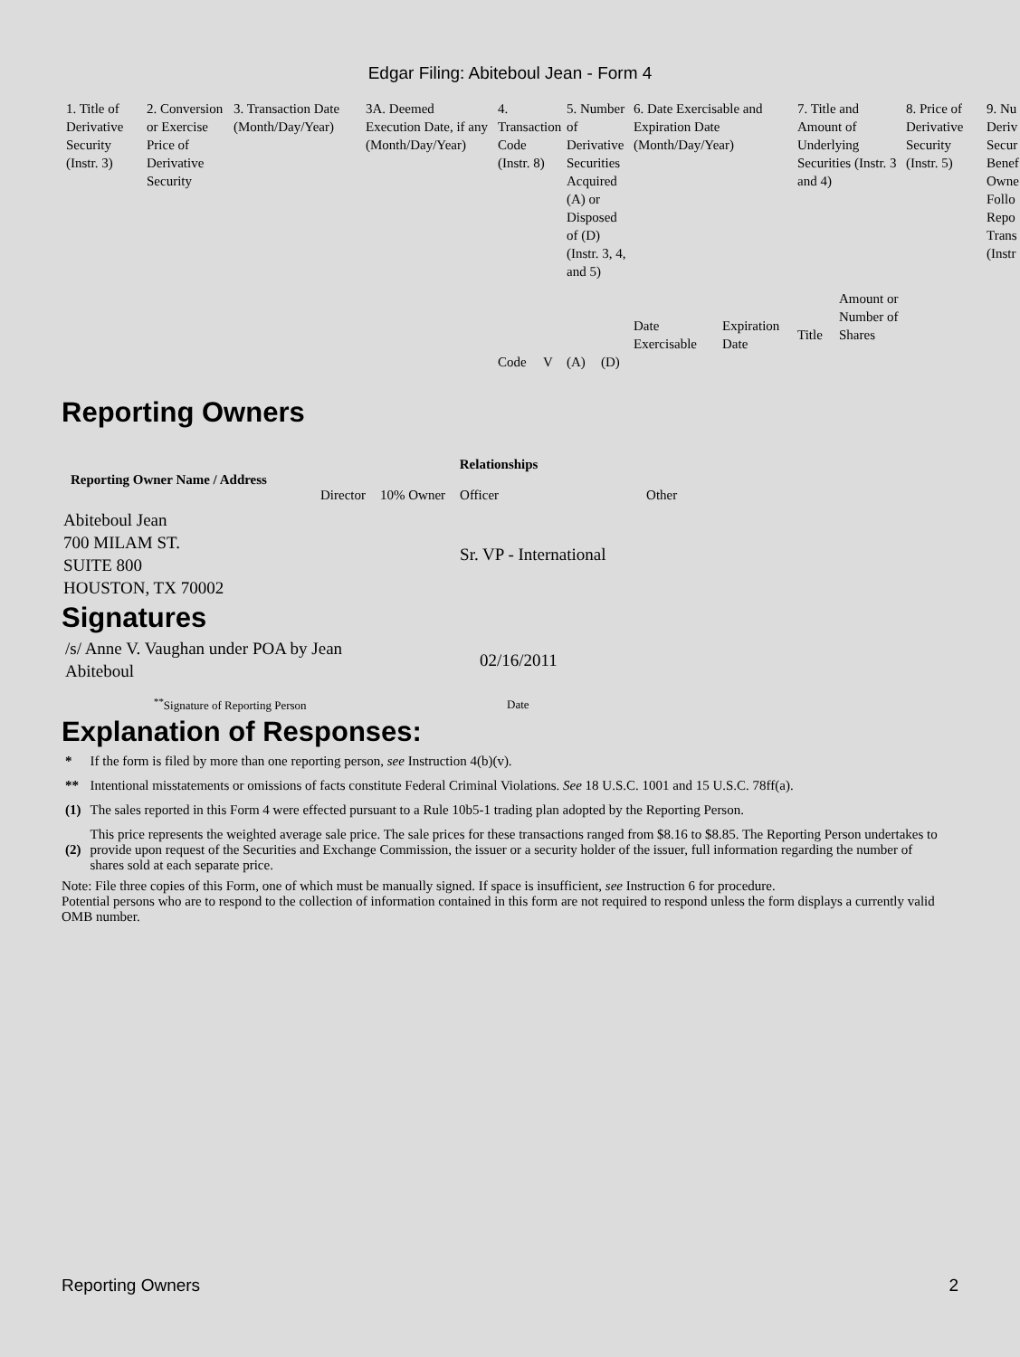Edgar Filing: Abiteboul Jean - Form 4
| 1. Title of Derivative Security (Instr. 3) | 2. Conversion or Exercise Price of Derivative Security | 3. Transaction Date (Month/Day/Year) | 3A. Deemed Execution Date, if any (Month/Day/Year) | 4. Transaction Code (Instr. 8) | | 5. Number of Derivative Securities Acquired (A) or Disposed of (D) (Instr. 3, 4, and 5) | | 6. Date Exercisable and Expiration Date (Month/Day/Year) | | 7. Title and Amount of Underlying Securities (Instr. 3 and 4) | | 8. Price of Derivative Security (Instr. 5) | 9. Nu Deriv Secur Benef Owne Follo Repo Trans (Instr |
| --- | --- | --- | --- | --- | --- | --- | --- | --- | --- | --- | --- | --- | --- |
| | | | | | | | | Date Exercisable | Expiration Date | Title | Amount or Number of Shares | | |
| | | | | Code | V | (A) | (D) | | | | | | |
Reporting Owners
| Reporting Owner Name / Address | Relationships | | | |
| --- | --- | --- | --- | --- |
| | Director | 10% Owner | Officer | Other |
| Abiteboul Jean 700 MILAM ST. SUITE 800 HOUSTON, TX 70002 | | | Sr. VP - International | |
Signatures
| /s/ Anne V. Vaughan under POA by Jean Abiteboul | 02/16/2011 |
| <sup>**</sup> Signature of Reporting Person | Date |
Explanation of Responses:
| * | If the form is filed by more than one reporting person, see Instruction 4(b)(v). |
| ** | Intentional misstatements or omissions of facts constitute Federal Criminal Violations. See 18 U.S.C. 1001 and 15 U.S.C. 78ff(a). |
| (1) | The sales reported in this Form 4 were effected pursuant to a Rule 10b5-1 trading plan adopted by the Reporting Person. |
| (2) | This price represents the weighted average sale price. The sale prices for these transactions ranged from $8.16 to $8.85. The Reporting Person undertakes to provide upon request of the Securities and Exchange Commission, the issuer or a security holder of the issuer, full information regarding the number of shares sold at each separate price. |
Note: File three copies of this Form, one of which must be manually signed. If space is insufficient, see Instruction 6 for procedure.
Potential persons who are to respond to the collection of information contained in this form are not required to respond unless the form displays a currently valid OMB number.
Reporting Owners 2